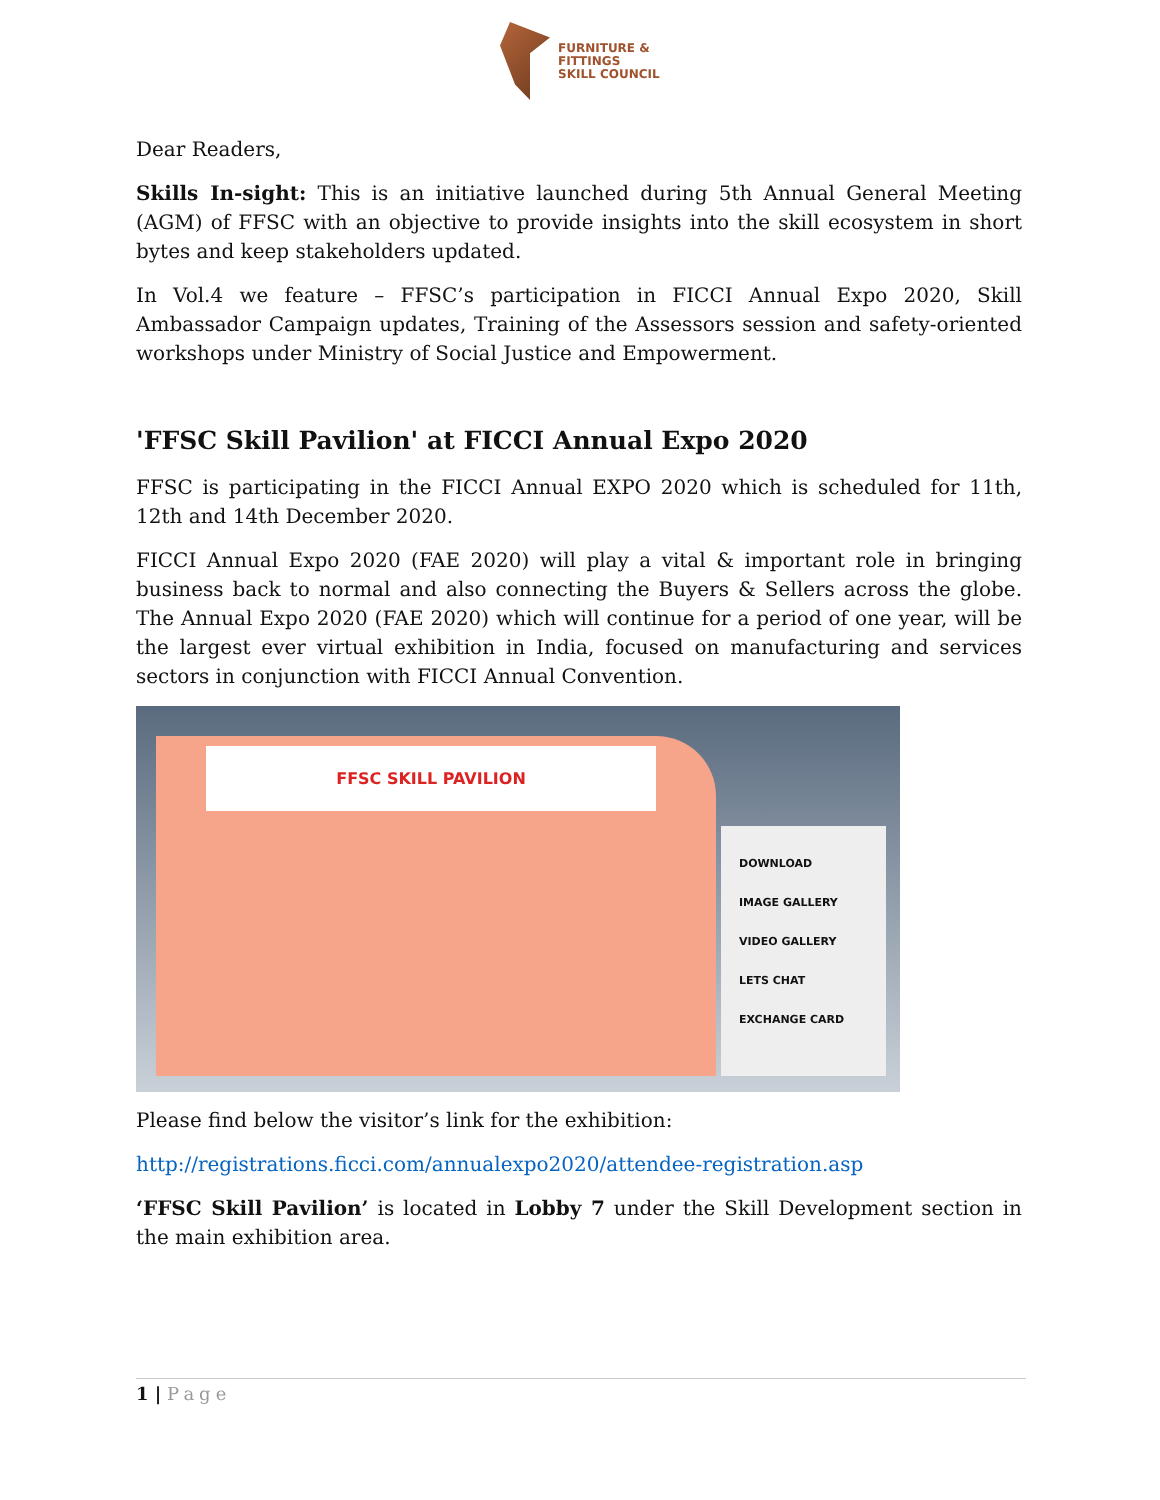FURNITURE &
FITTINGS
SKILL COUNCIL
Dear Readers,
Skills In-sight: This is an initiative launched during 5th Annual General Meeting (AGM) of FFSC with an objective to provide insights into the skill ecosystem in short bytes and keep stakeholders updated.
In Vol.4 we feature – FFSC’s participation in FICCI Annual Expo 2020, Skill Ambassador Campaign updates, Training of the Assessors session and safety-oriented workshops under Ministry of Social Justice and Empowerment.
'FFSC Skill Pavilion' at FICCI Annual Expo 2020
FFSC is participating in the FICCI Annual EXPO 2020 which is scheduled for 11th, 12th and 14th December 2020.
FICCI Annual Expo 2020 (FAE 2020) will play a vital & important role in bringing business back to normal and also connecting the Buyers & Sellers across the globe. The Annual Expo 2020 (FAE 2020) which will continue for a period of one year, will be the largest ever virtual exhibition in India, focused on manufacturing and services sectors in conjunction with FICCI Annual Convention.
FFSC SKILL PAVILION
DOWNLOAD
IMAGE GALLERY
VIDEO GALLERY
LETS CHAT
EXCHANGE CARD
Please find below the visitor’s link for the exhibition:
http://registrations.ficci.com/annualexpo2020/attendee-registration.asp
‘FFSC Skill Pavilion’ is located in Lobby 7 under the Skill Development section in the main exhibition area.
1 | Page